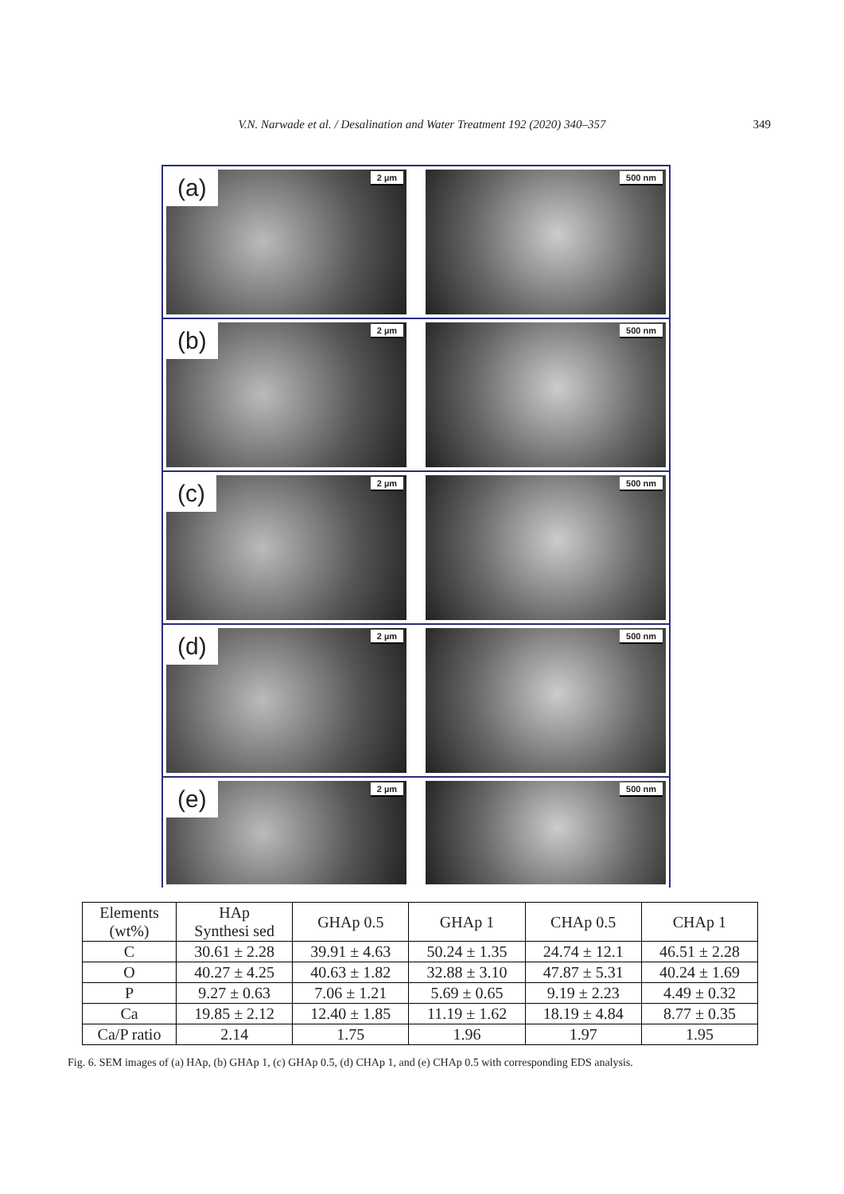V.N. Narwade et al. / Desalination and Water Treatment 192 (2020) 340–357 349
(a) 2 µm
500 nm
(b) 2 µm
500 nm
(c) 2 µm
500 nm
(d) 2 µm
500 nm
(e) 2 µm
500 nm
| Elements (wt%) | HAp Synthesi sed | GHAp 0.5 | GHAp 1 | CHAp 0.5 | CHAp 1 |
| --- | --- | --- | --- | --- | --- |
| C | 30.61 ± 2.28 | 39.91 ± 4.63 | 50.24 ± 1.35 | 24.74 ± 12.1 | 46.51 ± 2.28 |
| O | 40.27 ± 4.25 | 40.63 ± 1.82 | 32.88 ± 3.10 | 47.87 ± 5.31 | 40.24 ± 1.69 |
| P | 9.27 ± 0.63 | 7.06 ± 1.21 | 5.69 ± 0.65 | 9.19 ± 2.23 | 4.49 ± 0.32 |
| Ca | 19.85 ± 2.12 | 12.40 ± 1.85 | 11.19 ± 1.62 | 18.19 ± 4.84 | 8.77 ± 0.35 |
| Ca/P ratio | 2.14 | 1.75 | 1.96 | 1.97 | 1.95 |
Fig. 6. SEM images of (a) HAp, (b) GHAp 1, (c) GHAp 0.5, (d) CHAp 1, and (e) CHAp 0.5 with corresponding EDS analysis.